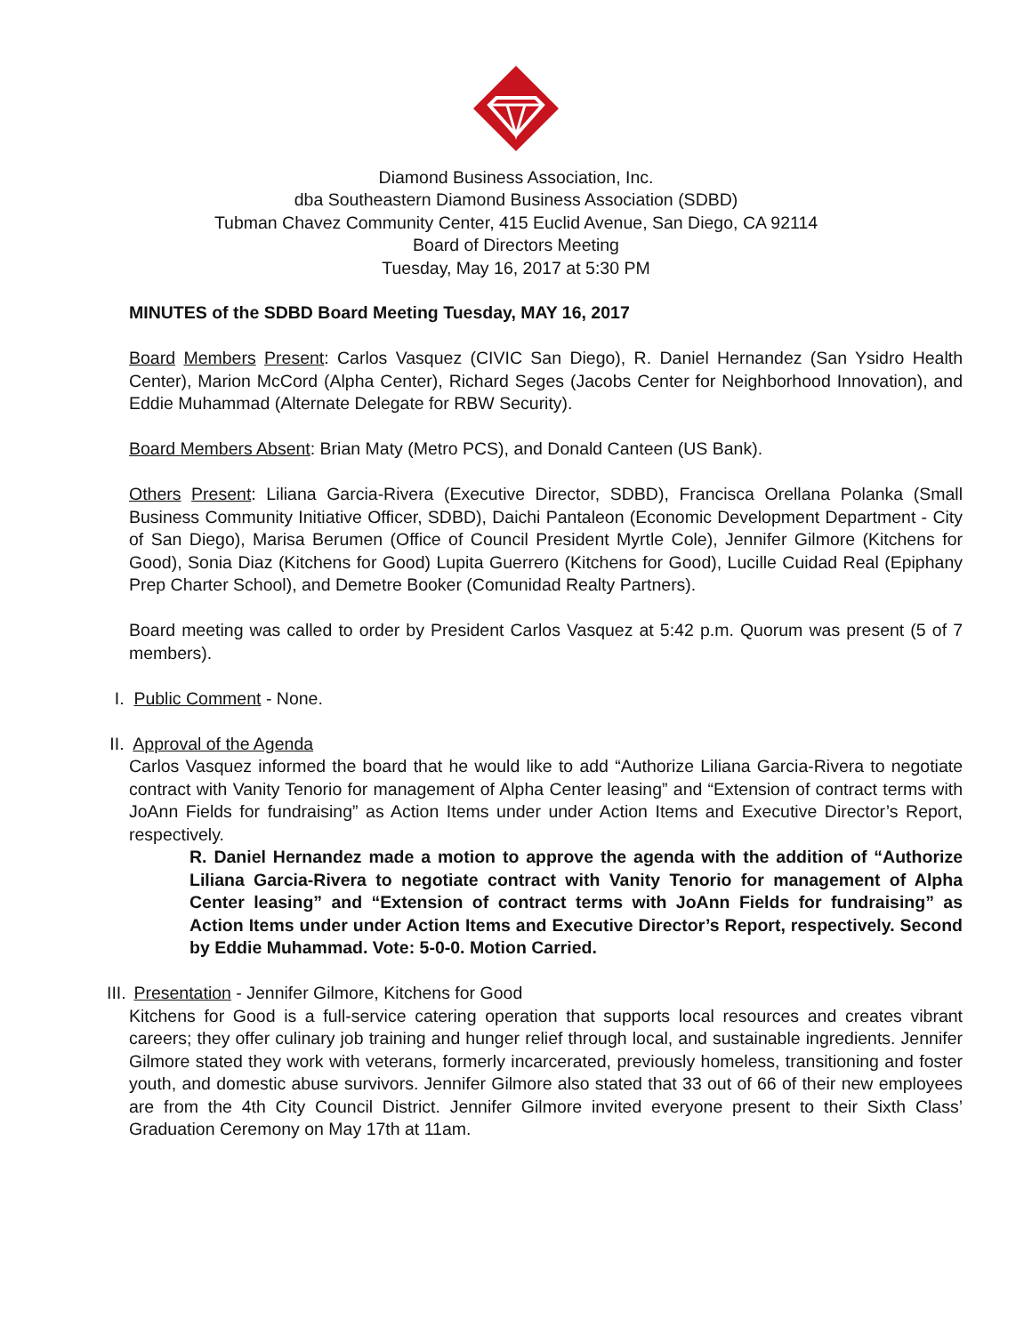Diamond Business Association, Inc.
dba Southeastern Diamond Business Association (SDBD)
Tubman Chavez Community Center, 415 Euclid Avenue, San Diego, CA 92114
Board of Directors Meeting
Tuesday, May 16, 2017 at 5:30 PM
MINUTES of the SDBD Board Meeting Tuesday, MAY 16, 2017
Board Members Present: Carlos Vasquez (CIVIC San Diego), R. Daniel Hernandez (San Ysidro Health Center), Marion McCord (Alpha Center), Richard Seges (Jacobs Center for Neighborhood Innovation), and Eddie Muhammad (Alternate Delegate for RBW Security).
Board Members Absent: Brian Maty (Metro PCS), and Donald Canteen (US Bank).
Others Present: Liliana Garcia-Rivera (Executive Director, SDBD), Francisca Orellana Polanka (Small Business Community Initiative Officer, SDBD), Daichi Pantaleon (Economic Development Department - City of San Diego), Marisa Berumen (Office of Council President Myrtle Cole), Jennifer Gilmore (Kitchens for Good), Sonia Diaz (Kitchens for Good) Lupita Guerrero (Kitchens for Good), Lucille Cuidad Real (Epiphany Prep Charter School), and Demetre Booker (Comunidad Realty Partners).
Board meeting was called to order by President Carlos Vasquez at 5:42 p.m. Quorum was present (5 of 7 members).
I. Public Comment - None.
II. Approval of the Agenda
Carlos Vasquez informed the board that he would like to add “Authorize Liliana Garcia-Rivera to negotiate contract with Vanity Tenorio for management of Alpha Center leasing” and “Extension of contract terms with JoAnn Fields for fundraising” as Action Items under under Action Items and Executive Director’s Report, respectively.
R. Daniel Hernandez made a motion to approve the agenda with the addition of “Authorize Liliana Garcia-Rivera to negotiate contract with Vanity Tenorio for management of Alpha Center leasing” and “Extension of contract terms with JoAnn Fields for fundraising” as Action Items under under Action Items and Executive Director’s Report, respectively. Second by Eddie Muhammad. Vote: 5-0-0. Motion Carried.
III. Presentation - Jennifer Gilmore, Kitchens for Good
Kitchens for Good is a full-service catering operation that supports local resources and creates vibrant careers; they offer culinary job training and hunger relief through local, and sustainable ingredients. Jennifer Gilmore stated they work with veterans, formerly incarcerated, previously homeless, transitioning and foster youth, and domestic abuse survivors. Jennifer Gilmore also stated that 33 out of 66 of their new employees are from the 4th City Council District. Jennifer Gilmore invited everyone present to their Sixth Class’ Graduation Ceremony on May 17th at 11am.